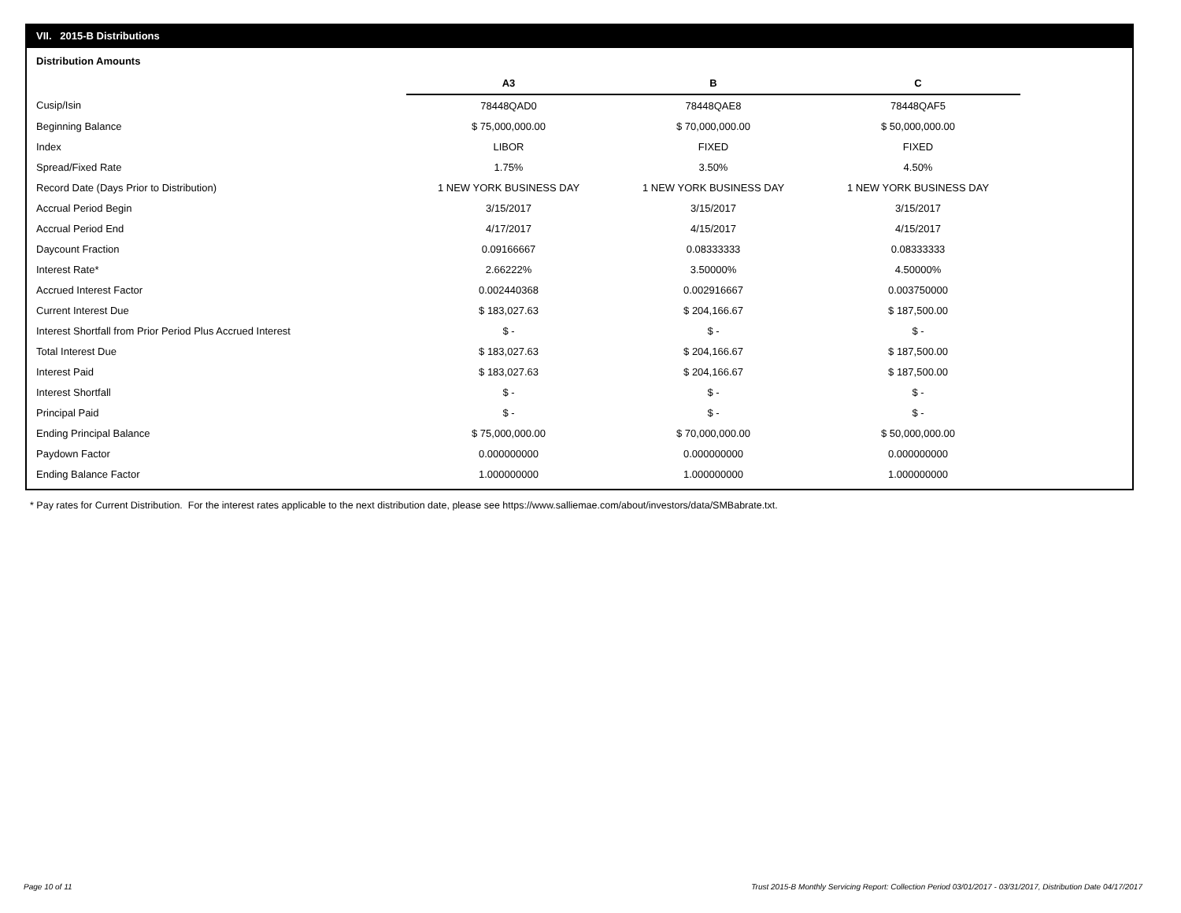VII. 2015-B Distributions
Distribution Amounts
| | A3 | B | C |
| --- | --- | --- | --- |
| Cusip/Isin | 78448QAD0 | 78448QAE8 | 78448QAF5 |
| Beginning Balance | $ 75,000,000.00 | $ 70,000,000.00 | $ 50,000,000.00 |
| Index | LIBOR | FIXED | FIXED |
| Spread/Fixed Rate | 1.75% | 3.50% | 4.50% |
| Record Date (Days Prior to Distribution) | 1 NEW YORK BUSINESS DAY | 1 NEW YORK BUSINESS DAY | 1 NEW YORK BUSINESS DAY |
| Accrual Period Begin | 3/15/2017 | 3/15/2017 | 3/15/2017 |
| Accrual Period End | 4/17/2017 | 4/15/2017 | 4/15/2017 |
| Daycount Fraction | 0.09166667 | 0.08333333 | 0.08333333 |
| Interest Rate* | 2.66222% | 3.50000% | 4.50000% |
| Accrued Interest Factor | 0.002440368 | 0.002916667 | 0.003750000 |
| Current Interest Due | $ 183,027.63 | $ 204,166.67 | $ 187,500.00 |
| Interest Shortfall from Prior Period Plus Accrued Interest | $ - | $ - | $ - |
| Total Interest Due | $ 183,027.63 | $ 204,166.67 | $ 187,500.00 |
| Interest Paid | $ 183,027.63 | $ 204,166.67 | $ 187,500.00 |
| Interest Shortfall | $ - | $ - | $ - |
| Principal Paid | $ - | $ - | $ - |
| Ending Principal Balance | $ 75,000,000.00 | $ 70,000,000.00 | $ 50,000,000.00 |
| Paydown Factor | 0.000000000 | 0.000000000 | 0.000000000 |
| Ending Balance Factor | 1.000000000 | 1.000000000 | 1.000000000 |
* Pay rates for Current Distribution. For the interest rates applicable to the next distribution date, please see https://www.salliemae.com/about/investors/data/SMBabrate.txt.
Page 10 of 11
Trust 2015-B Monthly Servicing Report: Collection Period 03/01/2017 - 03/31/2017, Distribution Date 04/17/2017